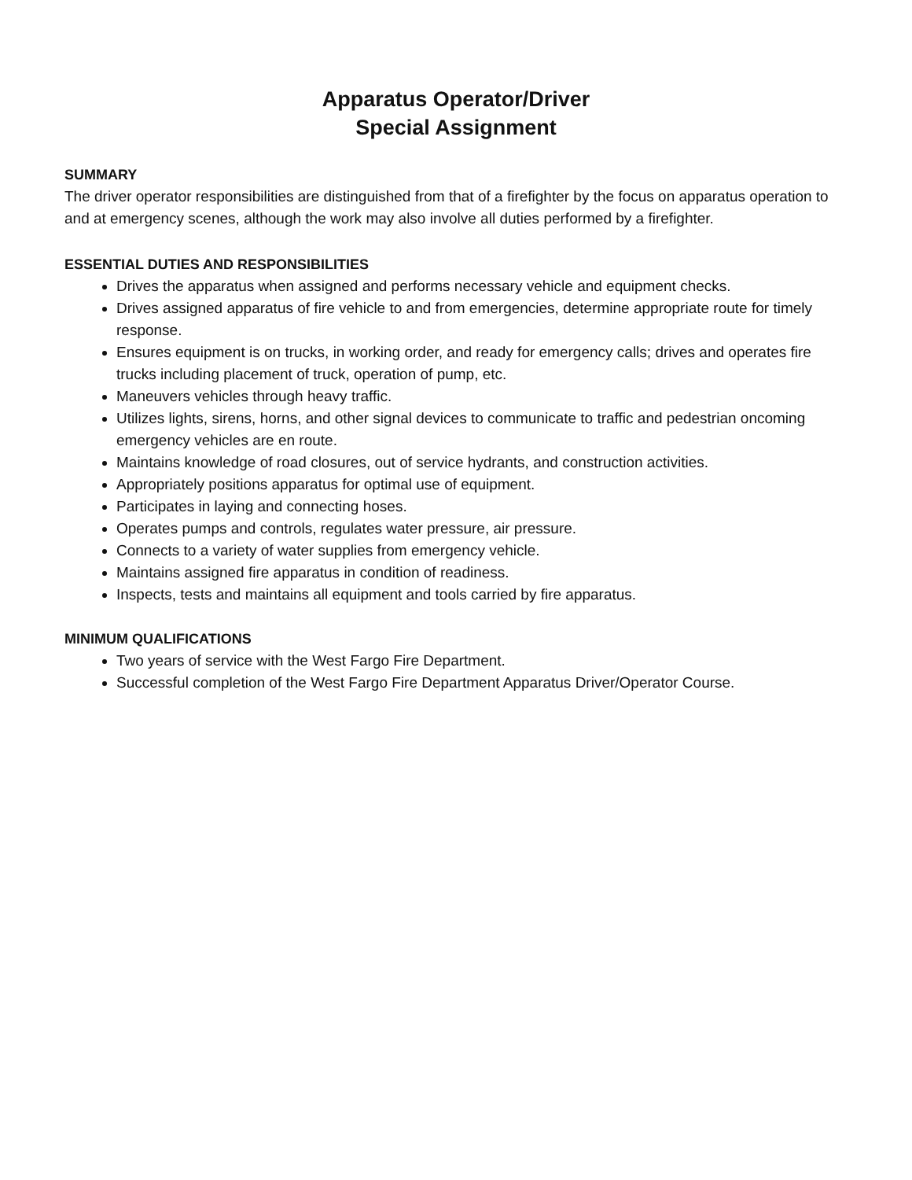Apparatus Operator/Driver
Special Assignment
SUMMARY
The driver operator responsibilities are distinguished from that of a firefighter by the focus on apparatus operation to and at emergency scenes, although the work may also involve all duties performed by a firefighter.
ESSENTIAL DUTIES AND RESPONSIBILITIES
Drives the apparatus when assigned and performs necessary vehicle and equipment checks.
Drives assigned apparatus of fire vehicle to and from emergencies, determine appropriate route for timely response.
Ensures equipment is on trucks, in working order, and ready for emergency calls; drives and operates fire trucks including placement of truck, operation of pump, etc.
Maneuvers vehicles through heavy traffic.
Utilizes lights, sirens, horns, and other signal devices to communicate to traffic and pedestrian oncoming emergency vehicles are en route.
Maintains knowledge of road closures, out of service hydrants, and construction activities.
Appropriately positions apparatus for optimal use of equipment.
Participates in laying and connecting hoses.
Operates pumps and controls, regulates water pressure, air pressure.
Connects to a variety of water supplies from emergency vehicle.
Maintains assigned fire apparatus in condition of readiness.
Inspects, tests and maintains all equipment and tools carried by fire apparatus.
MINIMUM QUALIFICATIONS
Two years of service with the West Fargo Fire Department.
Successful completion of the West Fargo Fire Department Apparatus Driver/Operator Course.